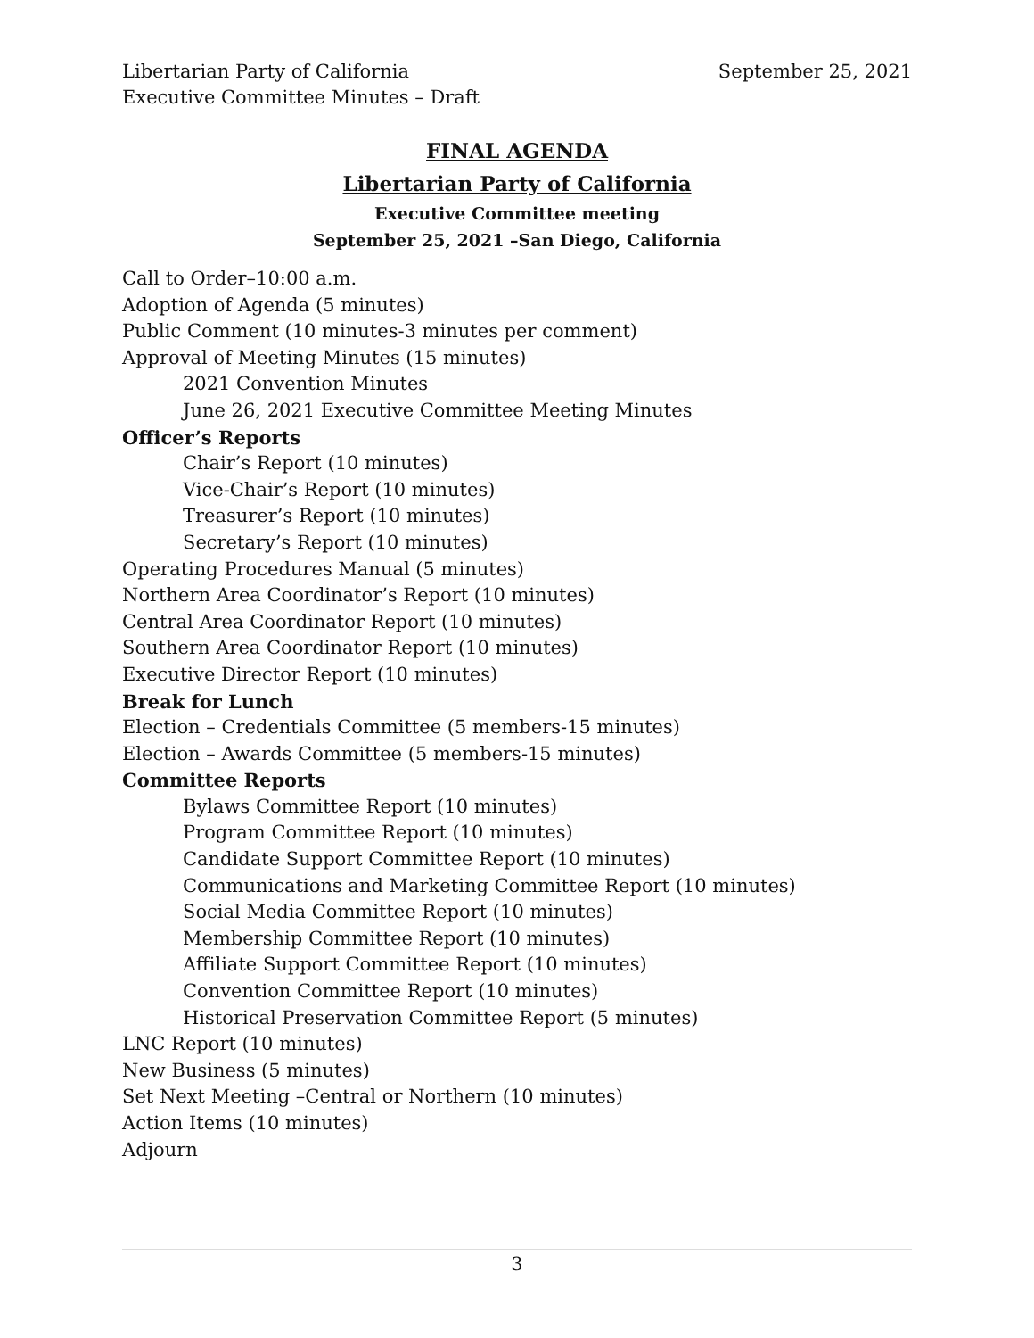Libertarian Party of California
Executive Committee Minutes – Draft
September 25, 2021
FINAL AGENDA
Libertarian Party of California
Executive Committee meeting
September 25, 2021 –San Diego, California
Call to Order–10:00 a.m.
Adoption of Agenda (5 minutes)
Public Comment (10 minutes-3 minutes per comment)
Approval of Meeting Minutes (15 minutes)
2021 Convention Minutes
June 26, 2021 Executive Committee Meeting Minutes
Officer’s Reports
Chair’s Report (10 minutes)
Vice-Chair’s Report (10 minutes)
Treasurer’s Report (10 minutes)
Secretary’s Report (10 minutes)
Operating Procedures Manual (5 minutes)
Northern Area Coordinator’s Report (10 minutes)
Central Area Coordinator Report (10 minutes)
Southern Area Coordinator Report (10 minutes)
Executive Director Report (10 minutes)
Break for Lunch
Election – Credentials Committee (5 members-15 minutes)
Election – Awards Committee (5 members-15 minutes)
Committee Reports
Bylaws Committee Report (10 minutes)
Program Committee Report (10 minutes)
Candidate Support Committee Report (10 minutes)
Communications and Marketing Committee Report (10 minutes)
Social Media Committee Report (10 minutes)
Membership Committee Report (10 minutes)
Affiliate Support Committee Report (10 minutes)
Convention Committee Report (10 minutes)
Historical Preservation Committee Report (5 minutes)
LNC Report (10 minutes)
New Business (5 minutes)
Set Next Meeting –Central or Northern (10 minutes)
Action Items (10 minutes)
Adjourn
3